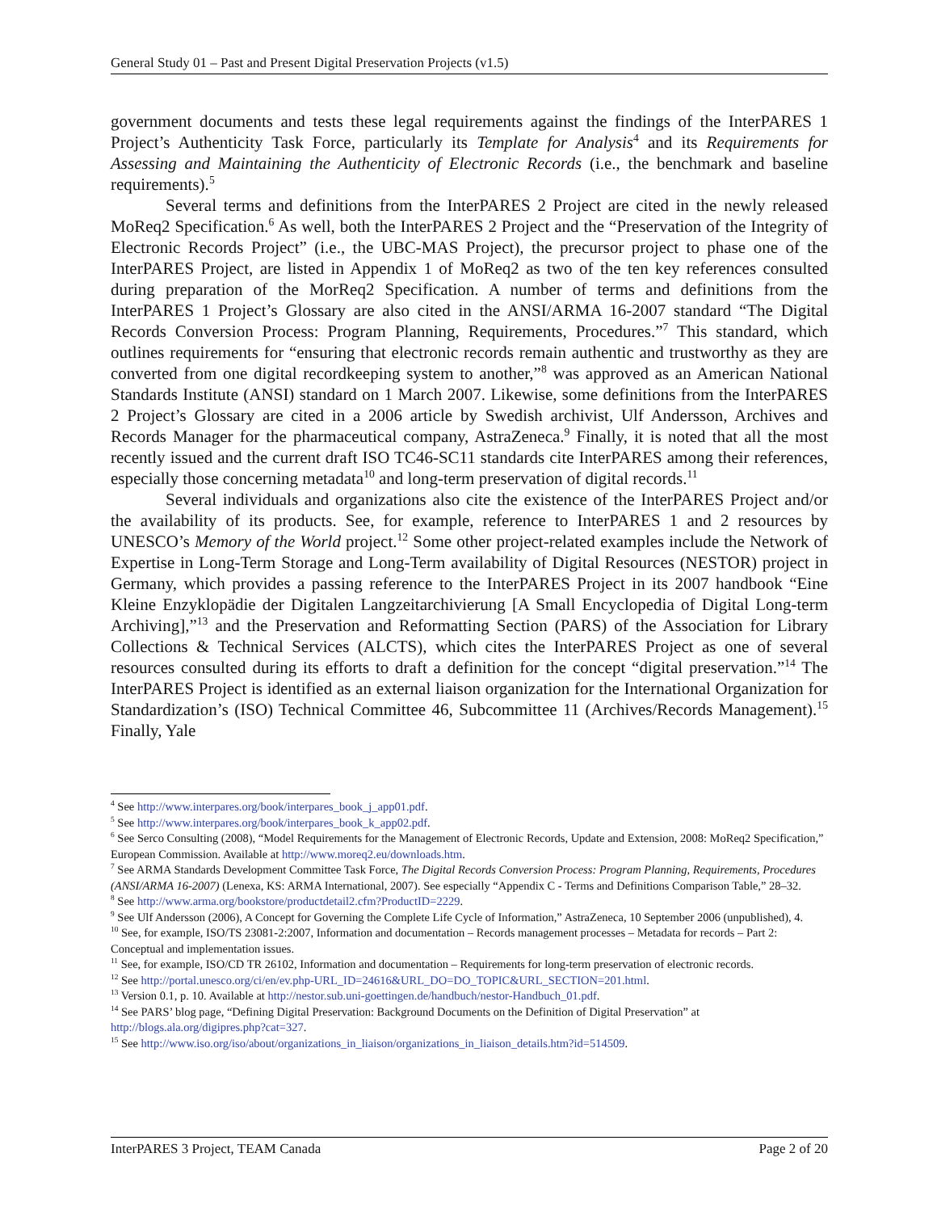General Study 01 – Past and Present Digital Preservation Projects (v1.5)
government documents and tests these legal requirements against the findings of the InterPARES 1 Project’s Authenticity Task Force, particularly its Template for Analysis<sup>4</sup> and its Requirements for Assessing and Maintaining the Authenticity of Electronic Records (i.e., the benchmark and baseline requirements).<sup>5</sup>
Several terms and definitions from the InterPARES 2 Project are cited in the newly released MoReq2 Specification.<sup>6</sup> As well, both the InterPARES 2 Project and the “Preservation of the Integrity of Electronic Records Project” (i.e., the UBC-MAS Project), the precursor project to phase one of the InterPARES Project, are listed in Appendix 1 of MoReq2 as two of the ten key references consulted during preparation of the MorReq2 Specification. A number of terms and definitions from the InterPARES 1 Project’s Glossary are also cited in the ANSI/ARMA 16-2007 standard “The Digital Records Conversion Process: Program Planning, Requirements, Procedures.”<sup>7</sup> This standard, which outlines requirements for “ensuring that electronic records remain authentic and trustworthy as they are converted from one digital recordkeeping system to another,”<sup>8</sup> was approved as an American National Standards Institute (ANSI) standard on 1 March 2007. Likewise, some definitions from the InterPARES 2 Project’s Glossary are cited in a 2006 article by Swedish archivist, Ulf Andersson, Archives and Records Manager for the pharmaceutical company, AstraZeneca.<sup>9</sup> Finally, it is noted that all the most recently issued and the current draft ISO TC46-SC11 standards cite InterPARES among their references, especially those concerning metadata<sup>10</sup> and long-term preservation of digital records.<sup>11</sup>
Several individuals and organizations also cite the existence of the InterPARES Project and/or the availability of its products. See, for example, reference to InterPARES 1 and 2 resources by UNESCO’s Memory of the World project.<sup>12</sup> Some other project-related examples include the Network of Expertise in Long-Term Storage and Long-Term availability of Digital Resources (NESTOR) project in Germany, which provides a passing reference to the InterPARES Project in its 2007 handbook “Eine Kleine Enzyklopädie der Digitalen Langzeitarchivierung [A Small Encyclopedia of Digital Long-term Archiving],”<sup>13</sup> and the Preservation and Reformatting Section (PARS) of the Association for Library Collections & Technical Services (ALCTS), which cites the InterPARES Project as one of several resources consulted during its efforts to draft a definition for the concept “digital preservation.”<sup>14</sup> The InterPARES Project is identified as an external liaison organization for the International Organization for Standardization’s (ISO) Technical Committee 46, Subcommittee 11 (Archives/Records Management).<sup>15</sup> Finally, Yale
<sup>4</sup> See http://www.interpares.org/book/interpares_book_j_app01.pdf.
<sup>5</sup> See http://www.interpares.org/book/interpares_book_k_app02.pdf.
<sup>6</sup> See Serco Consulting (2008), “Model Requirements for the Management of Electronic Records, Update and Extension, 2008: MoReq2 Specification,” European Commission. Available at http://www.moreq2.eu/downloads.htm.
<sup>7</sup> See ARMA Standards Development Committee Task Force, The Digital Records Conversion Process: Program Planning, Requirements, Procedures (ANSI/ARMA 16-2007) (Lenexa, KS: ARMA International, 2007). See especially “Appendix C - Terms and Definitions Comparison Table,” 28–32.
<sup>8</sup> See http://www.arma.org/bookstore/productdetail2.cfm?ProductID=2229.
<sup>9</sup> See Ulf Andersson (2006), A Concept for Governing the Complete Life Cycle of Information,” AstraZeneca, 10 September 2006 (unpublished), 4.
<sup>10</sup> See, for example, ISO/TS 23081-2:2007, Information and documentation – Records management processes – Metadata for records – Part 2: Conceptual and implementation issues.
<sup>11</sup> See, for example, ISO/CD TR 26102, Information and documentation – Requirements for long-term preservation of electronic records.
<sup>12</sup> See http://portal.unesco.org/ci/en/ev.php-URL_ID=24616&URL_DO=DO_TOPIC&URL_SECTION=201.html.
<sup>13</sup> Version 0.1, p. 10. Available at http://nestor.sub.uni-goettingen.de/handbuch/nestor-Handbuch_01.pdf.
<sup>14</sup> See PARS’ blog page, “Defining Digital Preservation: Background Documents on the Definition of Digital Preservation” at http://blogs.ala.org/digipres.php?cat=327.
<sup>15</sup> See http://www.iso.org/iso/about/organizations_in_liaison/organizations_in_liaison_details.htm?id=514509.
InterPARES 3 Project, TEAM Canada Page 2 of 20